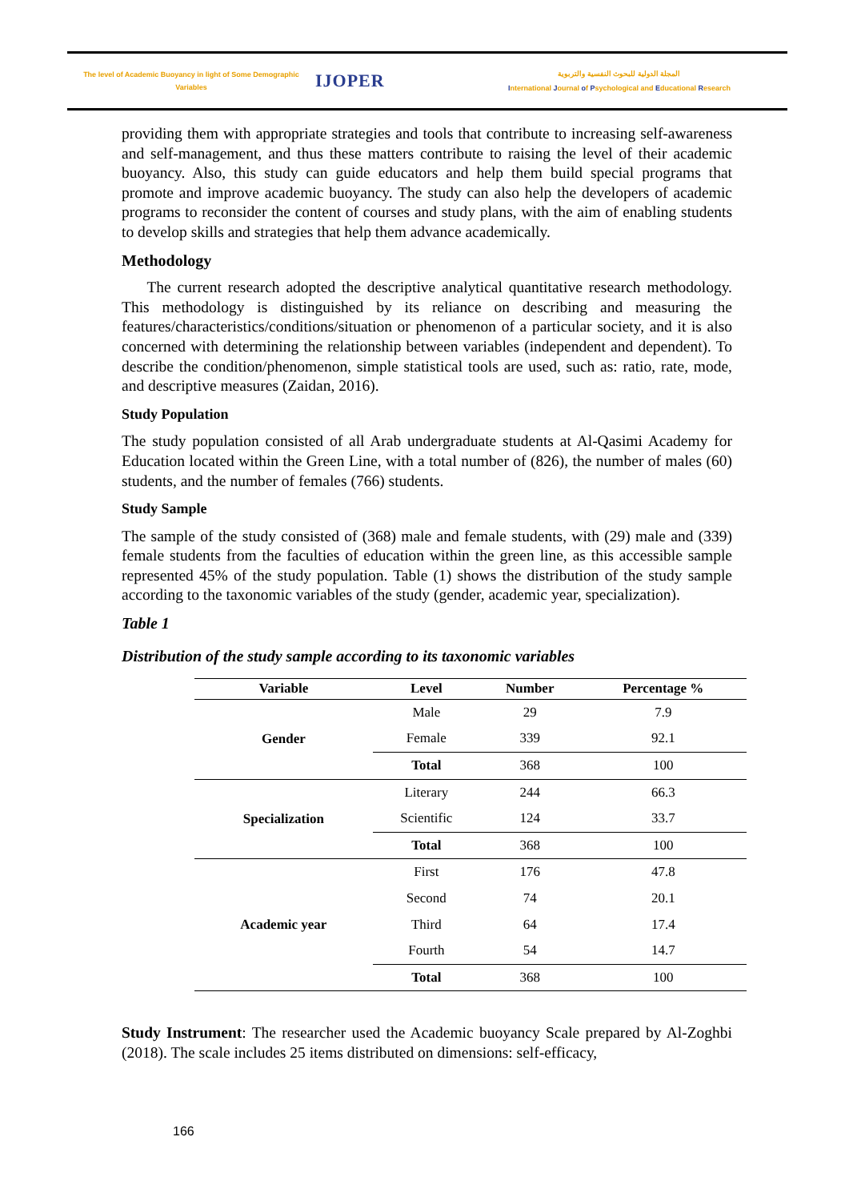The level of Academic Buoyancy in light of Some Demographic
Variables
IJOPER
المجلة الدولية للبحوث النفسية والتربوية
International Journal of Psychological and Educational Research
providing them with appropriate strategies and tools that contribute to increasing self-awareness and self-management, and thus these matters contribute to raising the level of their academic buoyancy. Also, this study can guide educators and help them build special programs that promote and improve academic buoyancy. The study can also help the developers of academic programs to reconsider the content of courses and study plans, with the aim of enabling students to develop skills and strategies that help them advance academically.
Methodology
The current research adopted the descriptive analytical quantitative research methodology. This methodology is distinguished by its reliance on describing and measuring the features/characteristics/conditions/situation or phenomenon of a particular society, and it is also concerned with determining the relationship between variables (independent and dependent). To describe the condition/phenomenon, simple statistical tools are used, such as: ratio, rate, mode, and descriptive measures (Zaidan, 2016).
Study Population
The study population consisted of all Arab undergraduate students at Al-Qasimi Academy for Education located within the Green Line, with a total number of (826), the number of males (60) students, and the number of females (766) students.
Study Sample
The sample of the study consisted of (368) male and female students, with (29) male and (339) female students from the faculties of education within the green line, as this accessible sample represented 45% of the study population. Table (1) shows the distribution of the study sample according to the taxonomic variables of the study (gender, academic year, specialization).
Table 1
Distribution of the study sample according to its taxonomic variables
| Variable | Level | Number | Percentage % |
| --- | --- | --- | --- |
| Gender | Male | 29 | 7.9 |
| | Female | 339 | 92.1 |
| | Total | 368 | 100 |
| Specialization | Literary | 244 | 66.3 |
| | Scientific | 124 | 33.7 |
| | Total | 368 | 100 |
| Academic year | First | 176 | 47.8 |
| | Second | 74 | 20.1 |
| | Third | 64 | 17.4 |
| | Fourth | 54 | 14.7 |
| | Total | 368 | 100 |
Study Instrument: The researcher used the Academic buoyancy Scale prepared by Al-Zoghbi (2018). The scale includes 25 items distributed on dimensions: self-efficacy,
166